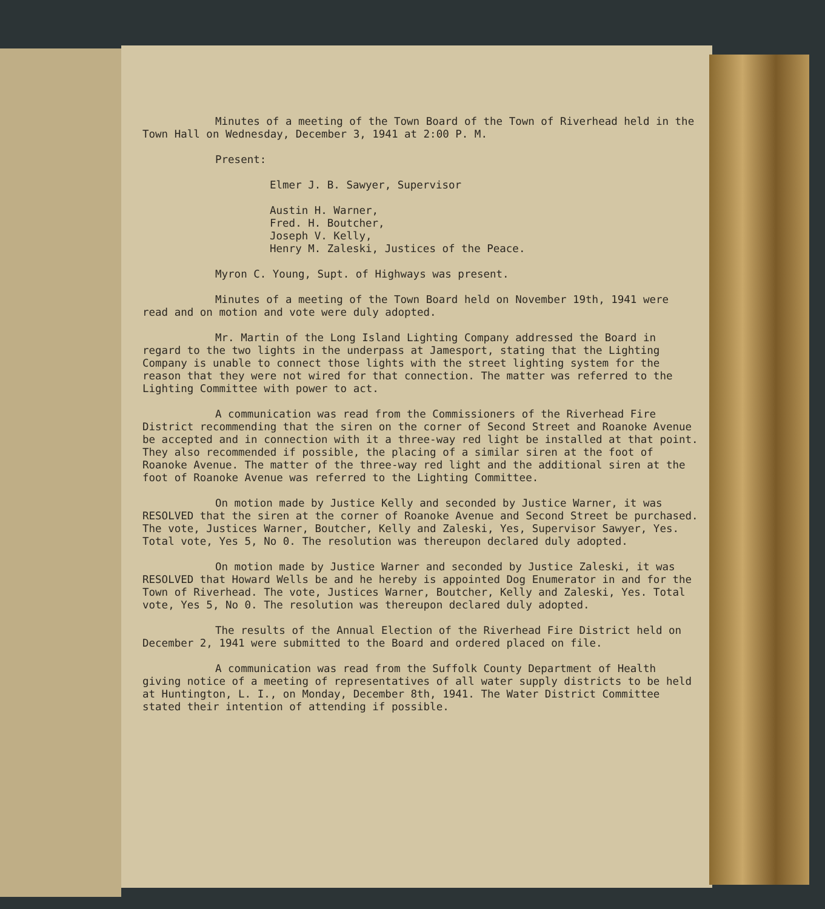Minutes of a meeting of the Town Board of the Town of Riverhead held in the Town Hall on Wednesday, December 3, 1941 at 2:00 P. M.
Present:
Elmer J. B. Sawyer, Supervisor
Austin H. Warner,
Fred. H. Boutcher,
Joseph V. Kelly,
Henry M. Zaleski, Justices of the Peace.
Myron C. Young, Supt. of Highways was present.
Minutes of a meeting of the Town Board held on November 19th, 1941 were read and on motion and vote were duly adopted.
Mr. Martin of the Long Island Lighting Company addressed the Board in regard to the two lights in the underpass at Jamesport, stating that the Lighting Company is unable to connect those lights with the street lighting system for the reason that they were not wired for that connection. The matter was referred to the Lighting Committee with power to act.
A communication was read from the Commissioners of the Riverhead Fire District recommending that the siren on the corner of Second Street and Roanoke Avenue be accepted and in connection with it a three-way red light be installed at that point. They also recommended if possible, the placing of a similar siren at the foot of Roanoke Avenue. The matter of the three-way red light and the additional siren at the foot of Roanoke Avenue was referred to the Lighting Committee.
On motion made by Justice Kelly and seconded by Justice Warner, it was RESOLVED that the siren at the corner of Roanoke Avenue and Second Street be purchased. The vote, Justices Warner, Boutcher, Kelly and Zaleski, Yes, Supervisor Sawyer, Yes. Total vote, Yes 5, No 0. The resolution was thereupon declared duly adopted.
On motion made by Justice Warner and seconded by Justice Zaleski, it was RESOLVED that Howard Wells be and he hereby is appointed Dog Enumerator in and for the Town of Riverhead. The vote, Justices Warner, Boutcher, Kelly and Zaleski, Yes. Total vote, Yes 5, No 0. The resolution was thereupon declared duly adopted.
The results of the Annual Election of the Riverhead Fire District held on December 2, 1941 were submitted to the Board and ordered placed on file.
A communication was read from the Suffolk County Department of Health giving notice of a meeting of representatives of all water supply districts to be held at Huntington, L. I., on Monday, December 8th, 1941. The Water District Committee stated their intention of attending if possible.